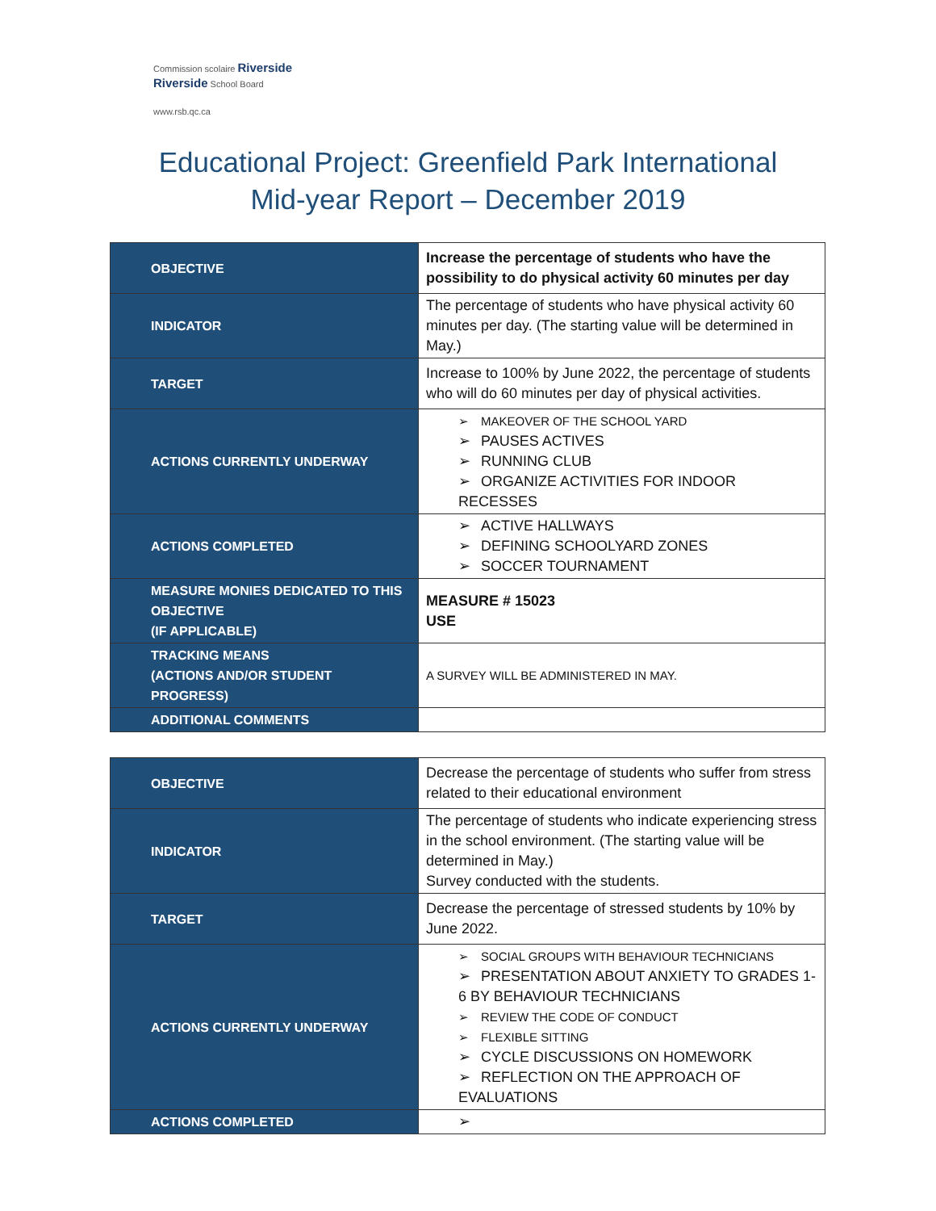Commission scolaire Riverside
Riverside School Board
www.rsb.qc.ca
Educational Project: Greenfield Park International
Mid-year Report – December 2019
| OBJECTIVE | Increase the percentage of students who have the possibility to do physical activity 60 minutes per day |
| INDICATOR | The percentage of students who have physical activity 60 minutes per day. (The starting value will be determined in May.) |
| TARGET | Increase to 100% by June 2022, the percentage of students who will do 60 minutes per day of physical activities. |
| ACTIONS CURRENTLY UNDERWAY | ➢ MAKEOVER OF THE SCHOOL YARD ➢ PAUSES ACTIVES ➢ RUNNING CLUB ➢ ORGANIZE ACTIVITIES FOR INDOOR RECESSES |
| ACTIONS COMPLETED | ➢ ACTIVE HALLWAYS ➢ DEFINING SCHOOLYARD ZONES ➢ SOCCER TOURNAMENT |
| MEASURE MONIES DEDICATED TO THIS OBJECTIVE (IF APPLICABLE) | MEASURE # 15023 USE |
| TRACKING MEANS (ACTIONS AND/OR STUDENT PROGRESS) | A SURVEY WILL BE ADMINISTERED IN MAY. |
| ADDITIONAL COMMENTS | |
| OBJECTIVE | Decrease the percentage of students who suffer from stress related to their educational environment |
| INDICATOR | The percentage of students who indicate experiencing stress in the school environment. (The starting value will be determined in May.) Survey conducted with the students. |
| TARGET | Decrease the percentage of stressed students by 10% by June 2022. |
| ACTIONS CURRENTLY UNDERWAY | ➢ SOCIAL GROUPS WITH BEHAVIOUR TECHNICIANS ➢ PRESENTATION ABOUT ANXIETY TO GRADES 1-6 BY BEHAVIOUR TECHNICIANS ➢ REVIEW THE CODE OF CONDUCT ➢ FLEXIBLE SITTING ➢ CYCLE DISCUSSIONS ON HOMEWORK ➢ REFLECTION ON THE APPROACH OF EVALUATIONS |
| ACTIONS COMPLETED | ➢ |